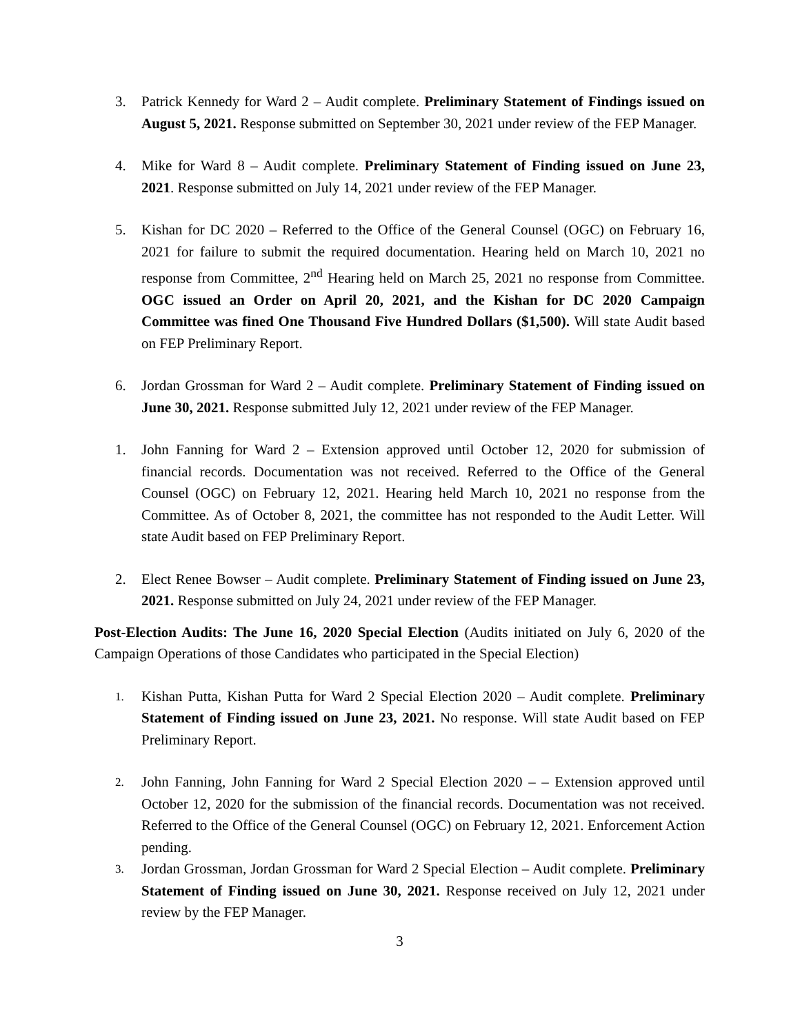3. Patrick Kennedy for Ward 2 – Audit complete. Preliminary Statement of Findings issued on August 5, 2021. Response submitted on September 30, 2021 under review of the FEP Manager.
4. Mike for Ward 8 – Audit complete. Preliminary Statement of Finding issued on June 23, 2021. Response submitted on July 14, 2021 under review of the FEP Manager.
5. Kishan for DC 2020 – Referred to the Office of the General Counsel (OGC) on February 16, 2021 for failure to submit the required documentation. Hearing held on March 10, 2021 no response from Committee, 2<sup>nd</sup> Hearing held on March 25, 2021 no response from Committee. OGC issued an Order on April 20, 2021, and the Kishan for DC 2020 Campaign Committee was fined One Thousand Five Hundred Dollars ($1,500). Will state Audit based on FEP Preliminary Report.
6. Jordan Grossman for Ward 2 – Audit complete. Preliminary Statement of Finding issued on June 30, 2021. Response submitted July 12, 2021 under review of the FEP Manager.
1. John Fanning for Ward 2 – Extension approved until October 12, 2020 for submission of financial records. Documentation was not received. Referred to the Office of the General Counsel (OGC) on February 12, 2021. Hearing held March 10, 2021 no response from the Committee. As of October 8, 2021, the committee has not responded to the Audit Letter. Will state Audit based on FEP Preliminary Report.
2. Elect Renee Bowser – Audit complete. Preliminary Statement of Finding issued on June 23, 2021. Response submitted on July 24, 2021 under review of the FEP Manager.
Post-Election Audits: The June 16, 2020 Special Election (Audits initiated on July 6, 2020 of the Campaign Operations of those Candidates who participated in the Special Election)
1. Kishan Putta, Kishan Putta for Ward 2 Special Election 2020 – Audit complete. Preliminary Statement of Finding issued on June 23, 2021. No response. Will state Audit based on FEP Preliminary Report.
2. John Fanning, John Fanning for Ward 2 Special Election 2020 – – Extension approved until October 12, 2020 for the submission of the financial records. Documentation was not received. Referred to the Office of the General Counsel (OGC) on February 12, 2021. Enforcement Action pending.
3. Jordan Grossman, Jordan Grossman for Ward 2 Special Election – Audit complete. Preliminary Statement of Finding issued on June 30, 2021. Response received on July 12, 2021 under review by the FEP Manager.
3